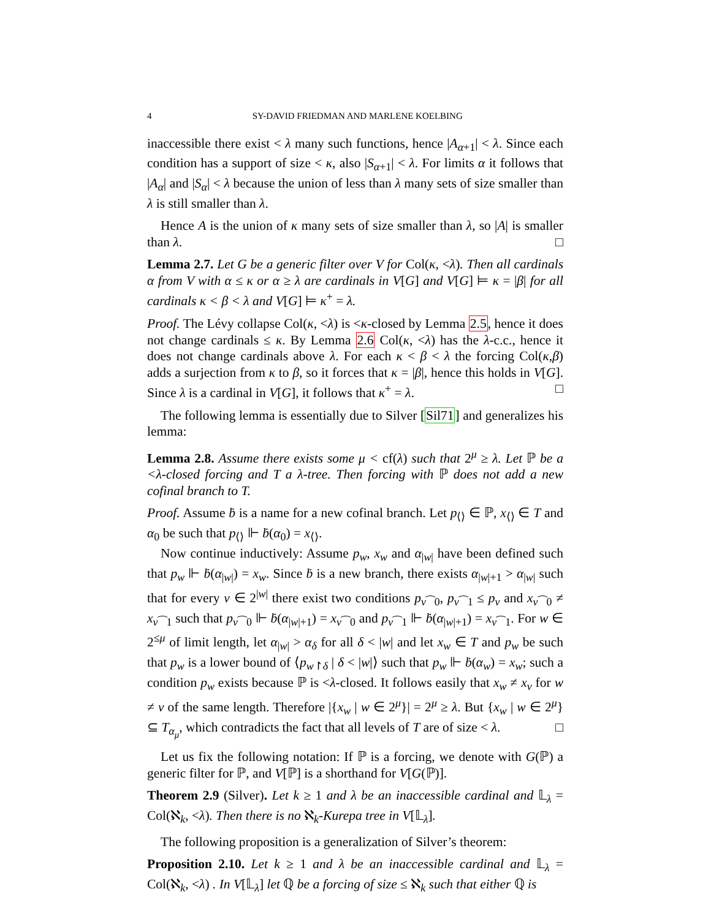4 SY-DAVID FRIEDMAN AND MARLENE KOELBING
inaccessible there exist < λ many such functions, hence |A<sub>α+1</sub>| < λ. Since each condition has a support of size < κ, also |S<sub>α+1</sub>| < λ. For limits α it follows that |A<sub>α</sub>| and |S<sub>α</sub>| < λ because the union of less than λ many sets of size smaller than λ is still smaller than λ.
Hence A is the union of κ many sets of size smaller than λ, so |A| is smaller than λ. □
Lemma 2.7. Let G be a generic filter over V for Col(κ, <λ). Then all cardinals α from V with α ≤ κ or α ≥ λ are cardinals in V[G] and V[G] ⊨ κ = |β| for all cardinals κ < β < λ and V[G] ⊨ κ<sup>+</sup> = λ.
Proof. The Lévy collapse Col(κ, <λ) is <κ-closed by Lemma 2.5, hence it does not change cardinals ≤ κ. By Lemma 2.6 Col(κ, <λ) has the λ-c.c., hence it does not change cardinals above λ. For each κ < β < λ the forcing Col(κ,β) adds a surjection from κ to β, so it forces that κ = |β|, hence this holds in V[G]. Since λ is a cardinal in V[G], it follows that κ<sup>+</sup> = λ. □
The following lemma is essentially due to Silver [Sil71] and generalizes his lemma:
Lemma 2.8. Assume there exists some μ < cf(λ) such that 2<sup>μ</sup> ≥ λ. Let ℙ be a <λ-closed forcing and T a λ-tree. Then forcing with ℙ does not add a new cofinal branch to T.
Proof. Assume ḃ is a name for a new cofinal branch. Let p<sub>⟨⟩</sub> ∈ ℙ, x<sub>⟨⟩</sub> ∈ T and α<sub>0</sub> be such that p<sub>⟨⟩</sub> ⊩ ḃ(α<sub>0</sub>) = x<sub>⟨⟩</sub>.
Now continue inductively: Assume p<sub>w</sub>, x<sub>w</sub> and α<sub>|w|</sub> have been defined such that p<sub>w</sub> ⊩ ḃ(α<sub>|w|</sub>) = x<sub>w</sub>. Since ḃ is a new branch, there exists α<sub>|w|+1</sub> > α<sub>|w|</sub> such that for every v ∈ 2<sup>|w|</sup> there exist two conditions p<sub>v⁀0</sub>, p<sub>v⁀1</sub> ≤ p<sub>v</sub> and x<sub>v⁀0</sub> ≠ x<sub>v⁀1</sub> such that p<sub>v⁀0</sub> ⊩ ḃ(α<sub>|w|+1</sub>) = x<sub>v⁀0</sub> and p<sub>v⁀1</sub> ⊩ ḃ(α<sub>|w|+1</sub>) = x<sub>v⁀1</sub>. For w ∈ 2<sup>≤μ</sup> of limit length, let α<sub>|w|</sub> > α<sub>δ</sub> for all δ < |w| and let x<sub>w</sub> ∈ T and p<sub>w</sub> be such that p<sub>w</sub> is a lower bound of ⟨p<sub>w↾δ</sub> | δ < |w|⟩ such that p<sub>w</sub> ⊩ ḃ(α<sub>w</sub>) = x<sub>w</sub>; such a condition p<sub>w</sub> exists because ℙ is <λ-closed. It follows easily that x<sub>w</sub> ≠ x<sub>v</sub> for w ≠ v of the same length. Therefore |{x<sub>w</sub> | w ∈ 2<sup>μ</sup>}| = 2<sup>μ</sup> ≥ λ. But {x<sub>w</sub> | w ∈ 2<sup>μ</sup>} ⊆ T<sub>α<sub>μ</sub></sub>, which contradicts the fact that all levels of T are of size < λ. □
Let us fix the following notation: If ℙ is a forcing, we denote with G(ℙ) a generic filter for ℙ, and V[ℙ] is a shorthand for V[G(ℙ)].
Theorem 2.9 (Silver). Let k ≥ 1 and λ be an inaccessible cardinal and 𝕃<sub>λ</sub> = Col(ℵ<sub>k</sub>, <λ). Then there is no ℵ<sub>k</sub>-Kurepa tree in V[𝕃<sub>λ</sub>].
The following proposition is a generalization of Silver’s theorem:
Proposition 2.10. Let k ≥ 1 and λ be an inaccessible cardinal and 𝕃<sub>λ</sub> = Col(ℵ<sub>k</sub>, <λ) . In V[𝕃<sub>λ</sub>] let ℚ be a forcing of size ≤ ℵ<sub>k</sub> such that either ℚ is